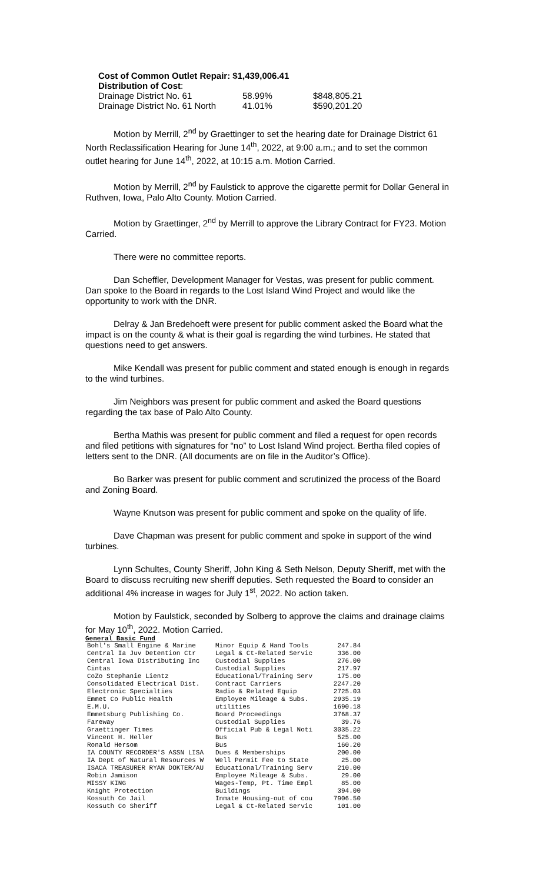| Cost of Common Outlet Repair: $1,439,006.41 | | |
| Distribution of Cost : | | |
| Drainage District No. 61 | 58.99% | $848,805.21 |
| Drainage District No. 61 North | 41.01% | $590,201.20 |
Motion by Merrill, 2<sup>nd</sup> by Graettinger to set the hearing date for Drainage District 61 North Reclassification Hearing for June 14<sup>th</sup>, 2022, at 9:00 a.m.; and to set the common outlet hearing for June 14<sup>th</sup>, 2022, at 10:15 a.m. Motion Carried.
Motion by Merrill, 2<sup>nd</sup> by Faulstick to approve the cigarette permit for Dollar General in Ruthven, Iowa, Palo Alto County. Motion Carried.
Motion by Graettinger, 2<sup>nd</sup> by Merrill to approve the Library Contract for FY23. Motion Carried.
There were no committee reports.
Dan Scheffler, Development Manager for Vestas, was present for public comment. Dan spoke to the Board in regards to the Lost Island Wind Project and would like the opportunity to work with the DNR.
Delray & Jan Bredehoeft were present for public comment asked the Board what the impact is on the county & what is their goal is regarding the wind turbines. He stated that questions need to get answers.
Mike Kendall was present for public comment and stated enough is enough in regards to the wind turbines.
Jim Neighbors was present for public comment and asked the Board questions regarding the tax base of Palo Alto County.
Bertha Mathis was present for public comment and filed a request for open records and filed petitions with signatures for “no” to Lost Island Wind project. Bertha filed copies of letters sent to the DNR. (All documents are on file in the Auditor’s Office).
Bo Barker was present for public comment and scrutinized the process of the Board and Zoning Board.
Wayne Knutson was present for public comment and spoke on the quality of life.
Dave Chapman was present for public comment and spoke in support of the wind turbines.
Lynn Schultes, County Sheriff, John King & Seth Nelson, Deputy Sheriff, met with the Board to discuss recruiting new sheriff deputies. Seth requested the Board to consider an additional 4% increase in wages for July 1<sup>st</sup>, 2022. No action taken.
Motion by Faulstick, seconded by Solberg to approve the claims and drainage claims for May 10<sup>th</sup>, 2022. Motion Carried.
General Basic Fund
| Bohl's Small Engine & Marine | Minor Equip & Hand Tools | 247.84 |
| Central Ia Juv Detention Ctr | Legal & Ct-Related Servic | 336.00 |
| Central Iowa Distributing Inc | Custodial Supplies | 276.00 |
| Cintas | Custodial Supplies | 217.97 |
| CoZo Stephanie Lientz | Educational/Training Serv | 175.00 |
| Consolidated Electrical Dist. | Contract Carriers | 2247.20 |
| Electronic Specialties | Radio & Related Equip | 2725.03 |
| Emmet Co Public Health | Employee Mileage & Subs. | 2935.19 |
| E.M.U. | utilities | 1690.18 |
| Emmetsburg Publishing Co. | Board Proceedings | 3768.37 |
| Fareway | Custodial Supplies | 39.76 |
| Graettinger Times | Official Pub & Legal Noti | 3035.22 |
| Vincent H. Heller | Bus | 525.00 |
| Ronald Hersom | Bus | 160.20 |
| IA COUNTY RECORDER'S ASSN LISA | Dues & Memberships | 200.00 |
| IA Dept of Natural Resources W | Well Permit Fee to State | 25.00 |
| ISACA TREASURER RYAN DOKTER/AU | Educational/Training Serv | 210.00 |
| Robin Jamison | Employee Mileage & Subs. | 29.00 |
| MISSY KING | Wages-Temp, Pt. Time Empl | 85.00 |
| Knight Protection | Buildings | 394.00 |
| Kossuth Co Jail | Inmate Housing-out of cou | 7906.50 |
| Kossuth Co Sheriff | Legal & Ct-Related Servic | 101.00 |